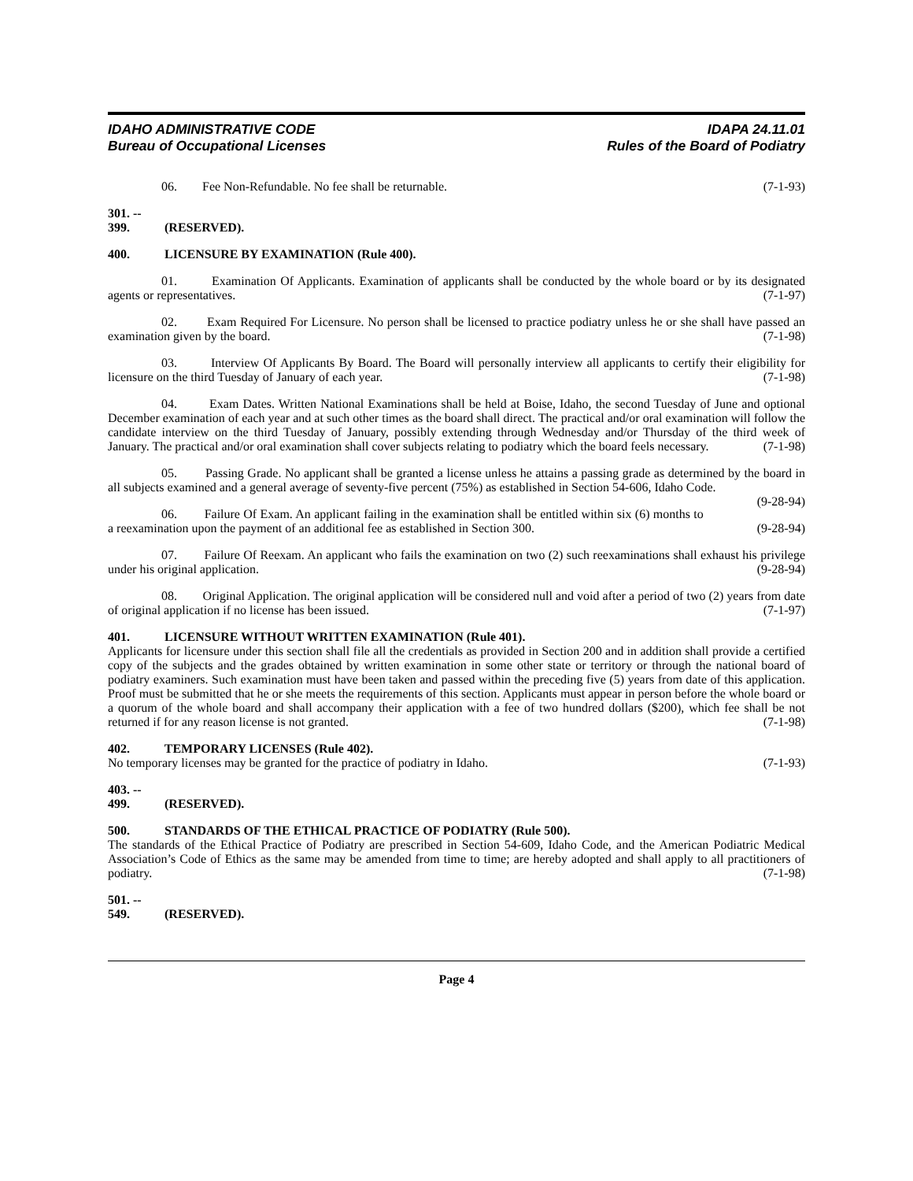IDAHO ADMINISTRATIVE CODE
Bureau of Occupational Licenses
IDAPA 24.11.01
Rules of the Board of Podiatry
06. Fee Non-Refundable. No fee shall be returnable. (7-1-93)
301. -- 399. (RESERVED).
400. LICENSURE BY EXAMINATION (Rule 400).
01. Examination Of Applicants. Examination of applicants shall be conducted by the whole board or by its designated agents or representatives. (7-1-97)
02. Exam Required For Licensure. No person shall be licensed to practice podiatry unless he or she shall have passed an examination given by the board. (7-1-98)
03. Interview Of Applicants By Board. The Board will personally interview all applicants to certify their eligibility for licensure on the third Tuesday of January of each year. (7-1-98)
04. Exam Dates. Written National Examinations shall be held at Boise, Idaho, the second Tuesday of June and optional December examination of each year and at such other times as the board shall direct. The practical and/or oral examination will follow the candidate interview on the third Tuesday of January, possibly extending through Wednesday and/or Thursday of the third week of January. The practical and/or oral examination shall cover subjects relating to podiatry which the board feels necessary. (7-1-98)
05. Passing Grade. No applicant shall be granted a license unless he attains a passing grade as determined by the board in all subjects examined and a general average of seventy-five percent (75%) as established in Section 54-606, Idaho Code. (9-28-94)
06. Failure Of Exam. An applicant failing in the examination shall be entitled within six (6) months to a reexamination upon the payment of an additional fee as established in Section 300. (9-28-94)
07. Failure Of Reexam. An applicant who fails the examination on two (2) such reexaminations shall exhaust his privilege under his original application. (9-28-94)
08. Original Application. The original application will be considered null and void after a period of two (2) years from date of original application if no license has been issued. (7-1-97)
401. LICENSURE WITHOUT WRITTEN EXAMINATION (Rule 401).
Applicants for licensure under this section shall file all the credentials as provided in Section 200 and in addition shall provide a certified copy of the subjects and the grades obtained by written examination in some other state or territory or through the national board of podiatry examiners. Such examination must have been taken and passed within the preceding five (5) years from date of this application. Proof must be submitted that he or she meets the requirements of this section. Applicants must appear in person before the whole board or a quorum of the whole board and shall accompany their application with a fee of two hundred dollars ($200), which fee shall be not returned if for any reason license is not granted. (7-1-98)
402. TEMPORARY LICENSES (Rule 402).
No temporary licenses may be granted for the practice of podiatry in Idaho. (7-1-93)
403. -- 499. (RESERVED).
500. STANDARDS OF THE ETHICAL PRACTICE OF PODIATRY (Rule 500).
The standards of the Ethical Practice of Podiatry are prescribed in Section 54-609, Idaho Code, and the American Podiatric Medical Association’s Code of Ethics as the same may be amended from time to time; are hereby adopted and shall apply to all practitioners of podiatry. (7-1-98)
501. -- 549. (RESERVED).
Page 4